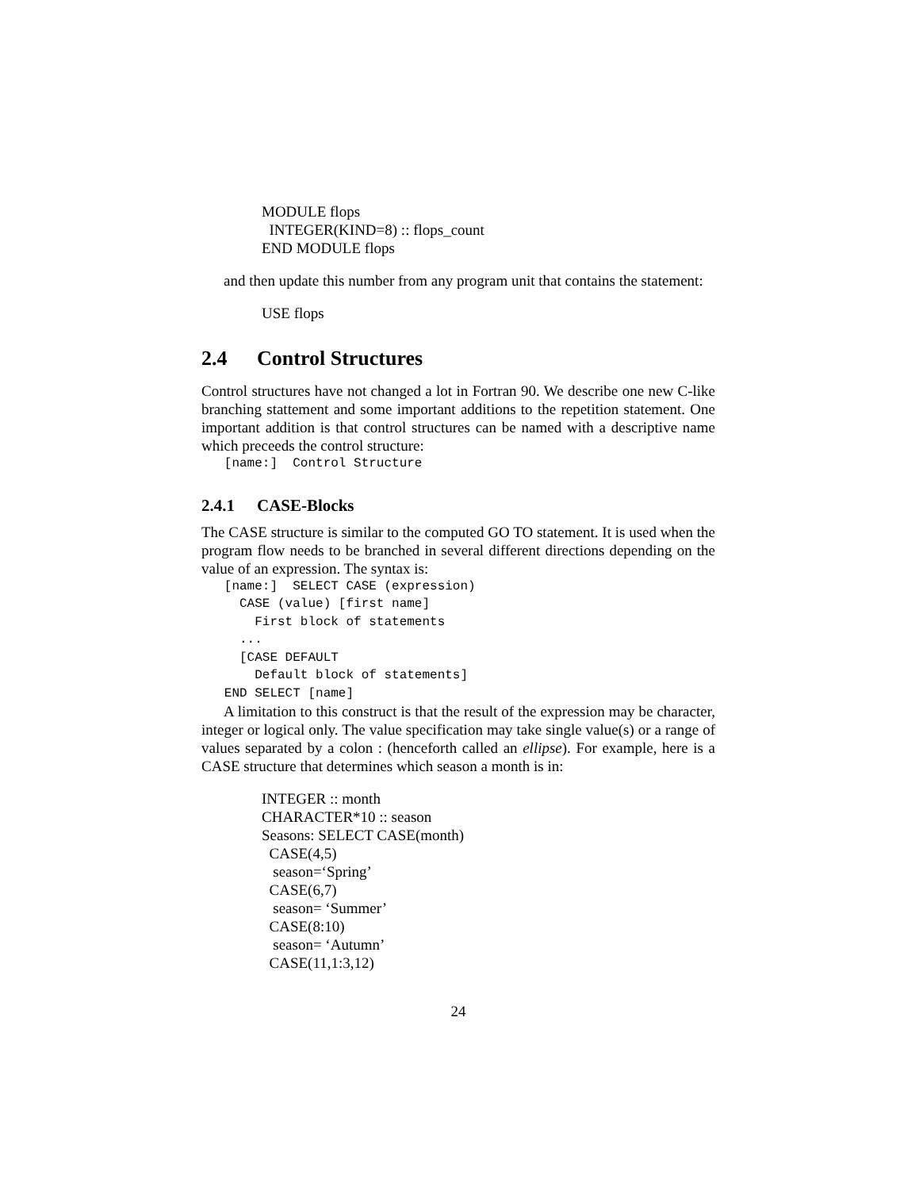MODULE flops INTEGER(KIND=8) :: flops_count END MODULE flops
and then update this number from any program unit that contains the statement:
USE flops
2.4 Control Structures
Control structures have not changed a lot in Fortran 90. We describe one new C-like branching stattement and some important additions to the repetition statement. One important addition is that control structures can be named with a descriptive name which preceeds the control structure:
[name:] Control Structure
2.4.1 CASE-Blocks
The CASE structure is similar to the computed GO TO statement. It is used when the program flow needs to be branched in several different directions depending on the value of an expression. The syntax is:
[name:] SELECT CASE (expression) CASE (value) [first name] First block of statements ... [CASE DEFAULT Default block of statements] END SELECT [name]
A limitation to this construct is that the result of the expression may be character, integer or logical only. The value specification may take single value(s) or a range of values separated by a colon : (henceforth called an ellipse). For example, here is a CASE structure that determines which season a month is in:
INTEGER :: month CHARACTER*10 :: season Seasons: SELECT CASE(month) CASE(4,5) season=‘Spring’ CASE(6,7) season= ‘Summer’ CASE(8:10) season= ‘Autumn’ CASE(11,1:3,12)
24